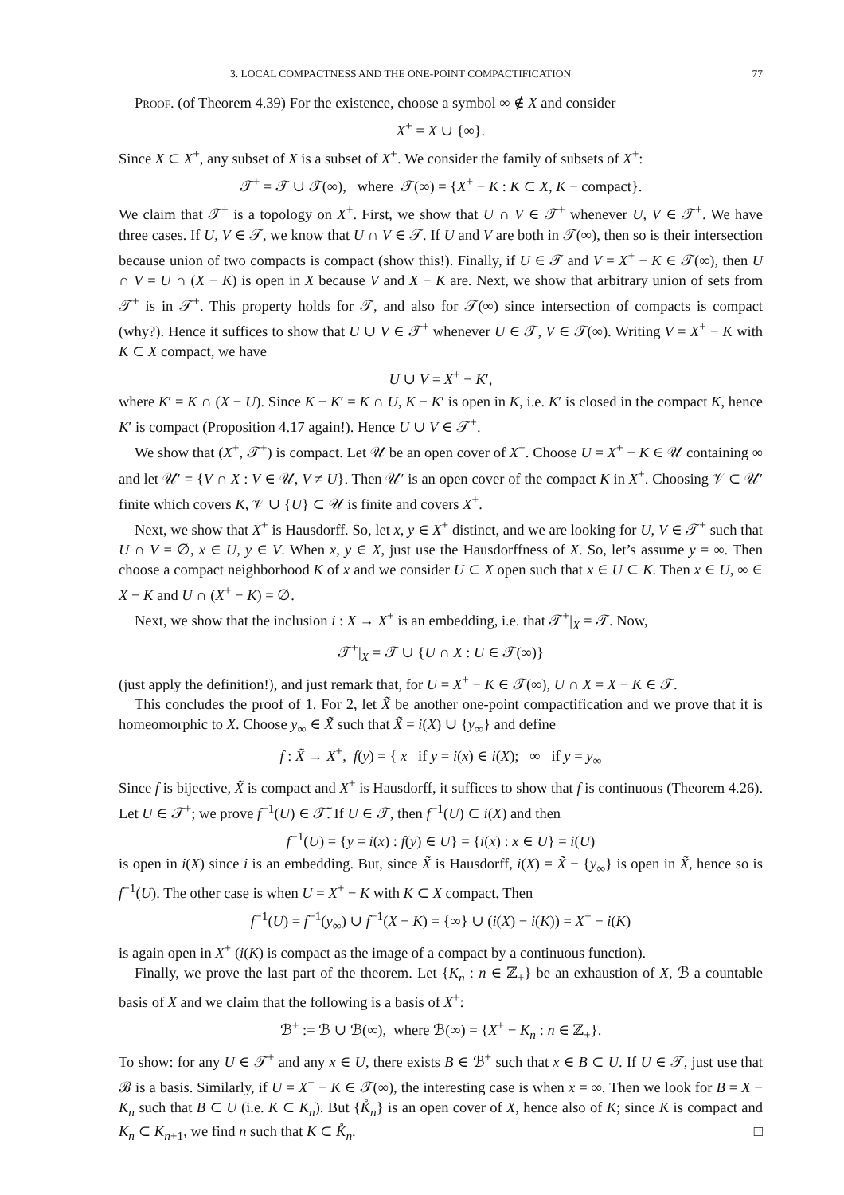3. LOCAL COMPACTNESS AND THE ONE-POINT COMPACTIFICATION 77
Proof. (of Theorem 4.39) For the existence, choose a symbol ∞ ∉ X and consider
X<sup>+</sup> = X ∪ {∞}.
Since X ⊂ X<sup>+</sup>, any subset of X is a subset of X<sup>+</sup>. We consider the family of subsets of X<sup>+</sup>:
𝒯<sup>+</sup> = 𝒯 ∪ 𝒯(∞), where 𝒯(∞) = {X<sup>+</sup> − K : K ⊂ X, K − compact}.
We claim that 𝒯<sup>+</sup> is a topology on X<sup>+</sup>. First, we show that U ∩ V ∈ 𝒯<sup>+</sup> whenever U, V ∈ 𝒯<sup>+</sup>. We have three cases. If U, V ∈ 𝒯, we know that U ∩ V ∈ 𝒯. If U and V are both in 𝒯(∞), then so is their intersection because union of two compacts is compact (show this!). Finally, if U ∈ 𝒯 and V = X<sup>+</sup> − K ∈ 𝒯(∞), then U ∩ V = U ∩ (X − K) is open in X because V and X − K are. Next, we show that arbitrary union of sets from 𝒯<sup>+</sup> is in 𝒯<sup>+</sup>. This property holds for 𝒯, and also for 𝒯(∞) since intersection of compacts is compact (why?). Hence it suffices to show that U ∪ V ∈ 𝒯<sup>+</sup> whenever U ∈ 𝒯, V ∈ 𝒯(∞). Writing V = X<sup>+</sup> − K with K ⊂ X compact, we have
U ∪ V = X<sup>+</sup> − K′,
where K′ = K ∩ (X − U). Since K − K′ = K ∩ U, K − K′ is open in K, i.e. K′ is closed in the compact K, hence K′ is compact (Proposition 4.17 again!). Hence U ∪ V ∈ 𝒯<sup>+</sup>.
We show that (X<sup>+</sup>, 𝒯<sup>+</sup>) is compact. Let 𝒰 be an open cover of X<sup>+</sup>. Choose U = X<sup>+</sup> − K ∈ 𝒰 containing ∞ and let 𝒰′ = {V ∩ X : V ∈ 𝒰, V ≠ U}. Then 𝒰′ is an open cover of the compact K in X<sup>+</sup>. Choosing 𝒱 ⊂ 𝒰′ finite which covers K, 𝒱 ∪ {U} ⊂ 𝒰 is finite and covers X<sup>+</sup>.
Next, we show that X<sup>+</sup> is Hausdorff. So, let x, y ∈ X<sup>+</sup> distinct, and we are looking for U, V ∈ 𝒯<sup>+</sup> such that U ∩ V = ∅, x ∈ U, y ∈ V. When x, y ∈ X, just use the Hausdorffness of X. So, let’s assume y = ∞. Then choose a compact neighborhood K of x and we consider U ⊂ X open such that x ∈ U ⊂ K. Then x ∈ U, ∞ ∈ X − K and U ∩ (X<sup>+</sup> − K) = ∅.
Next, we show that the inclusion i : X → X<sup>+</sup> is an embedding, i.e. that 𝒯<sup>+</sup>|<sub>X</sub> = 𝒯. Now,
𝒯<sup>+</sup>|<sub>X</sub> = 𝒯 ∪ {U ∩ X : U ∈ 𝒯(∞)}
(just apply the definition!), and just remark that, for U = X<sup>+</sup> − K ∈ 𝒯(∞), U ∩ X = X − K ∈ 𝒯.
This concludes the proof of 1. For 2, let X̃ be another one-point compactification and we prove that it is homeomorphic to X. Choose y<sub>∞</sub> ∈ X̃ such that X̃ = i(X) ∪ {y<sub>∞</sub>} and define
f : X̃ → X<sup>+</sup>, f(y) = { x if y = i(x) ∈ i(X); ∞ if y = y<sub>∞</sub>
Since f is bijective, X̃ is compact and X<sup>+</sup> is Hausdorff, it suffices to show that f is continuous (Theorem 4.26). Let U ∈ 𝒯<sup>+</sup>; we prove f<sup>−1</sup>(U) ∈ 𝒯̃. If U ∈ 𝒯, then f<sup>−1</sup>(U) ⊂ i(X) and then
f<sup>−1</sup>(U) = {y = i(x) : f(y) ∈ U} = {i(x) : x ∈ U} = i(U)
is open in i(X) since i is an embedding. But, since X̃ is Hausdorff, i(X) = X̃ − {y<sub>∞</sub>} is open in X̃, hence so is f<sup>−1</sup>(U). The other case is when U = X<sup>+</sup> − K with K ⊂ X compact. Then
f<sup>−1</sup>(U) = f<sup>−1</sup>(y<sub>∞</sub>) ∪ f<sup>−1</sup>(X − K) = {∞} ∪ (i(X) − i(K)) = X<sup>+</sup> − i(K)
is again open in X<sup>+</sup> (i(K) is compact as the image of a compact by a continuous function).
Finally, we prove the last part of the theorem. Let {K<sub>n</sub> : n ∈ ℤ<sub>+</sub>} be an exhaustion of X, ℬ a countable basis of X and we claim that the following is a basis of X<sup>+</sup>:
ℬ<sup>+</sup> := ℬ ∪ ℬ(∞), where ℬ(∞) = {X<sup>+</sup> − K<sub>n</sub> : n ∈ ℤ<sub>+</sub>}.
To show: for any U ∈ 𝒯<sup>+</sup> and any x ∈ U, there exists B ∈ ℬ<sup>+</sup> such that x ∈ B ⊂ U. If U ∈ 𝒯, just use that ℬ is a basis. Similarly, if U = X<sup>+</sup> − K ∈ 𝒯(∞), the interesting case is when x = ∞. Then we look for B = X − K<sub>n</sub> such that B ⊂ U (i.e. K ⊂ K<sub>n</sub>). But {K̊<sub>n</sub>} is an open cover of X, hence also of K; since K is compact and K<sub>n</sub> ⊂ K<sub>n+1</sub>, we find n such that K ⊂ K̊<sub>n</sub>. □